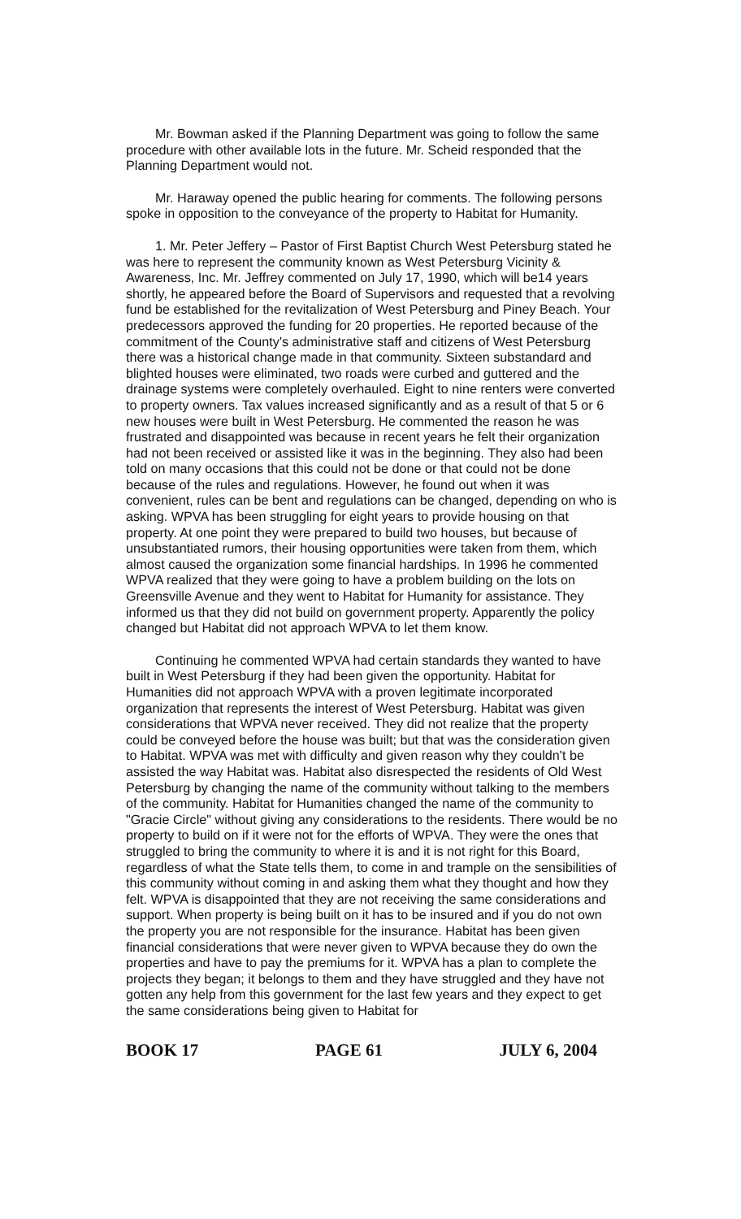Mr. Bowman asked if the Planning Department was going to follow the same procedure with other available lots in the future. Mr. Scheid responded that the Planning Department would not.
Mr. Haraway opened the public hearing for comments. The following persons spoke in opposition to the conveyance of the property to Habitat for Humanity.
1. Mr. Peter Jeffery – Pastor of First Baptist Church West Petersburg stated he was here to represent the community known as West Petersburg Vicinity & Awareness, Inc. Mr. Jeffrey commented on July 17, 1990, which will be14 years shortly, he appeared before the Board of Supervisors and requested that a revolving fund be established for the revitalization of West Petersburg and Piney Beach. Your predecessors approved the funding for 20 properties. He reported because of the commitment of the County's administrative staff and citizens of West Petersburg there was a historical change made in that community. Sixteen substandard and blighted houses were eliminated, two roads were curbed and guttered and the drainage systems were completely overhauled. Eight to nine renters were converted to property owners. Tax values increased significantly and as a result of that 5 or 6 new houses were built in West Petersburg. He commented the reason he was frustrated and disappointed was because in recent years he felt their organization had not been received or assisted like it was in the beginning. They also had been told on many occasions that this could not be done or that could not be done because of the rules and regulations. However, he found out when it was convenient, rules can be bent and regulations can be changed, depending on who is asking. WPVA has been struggling for eight years to provide housing on that property. At one point they were prepared to build two houses, but because of unsubstantiated rumors, their housing opportunities were taken from them, which almost caused the organization some financial hardships. In 1996 he commented WPVA realized that they were going to have a problem building on the lots on Greensville Avenue and they went to Habitat for Humanity for assistance. They informed us that they did not build on government property. Apparently the policy changed but Habitat did not approach WPVA to let them know.
Continuing he commented WPVA had certain standards they wanted to have built in West Petersburg if they had been given the opportunity. Habitat for Humanities did not approach WPVA with a proven legitimate incorporated organization that represents the interest of West Petersburg. Habitat was given considerations that WPVA never received. They did not realize that the property could be conveyed before the house was built; but that was the consideration given to Habitat. WPVA was met with difficulty and given reason why they couldn't be assisted the way Habitat was. Habitat also disrespected the residents of Old West Petersburg by changing the name of the community without talking to the members of the community. Habitat for Humanities changed the name of the community to "Gracie Circle" without giving any considerations to the residents. There would be no property to build on if it were not for the efforts of WPVA. They were the ones that struggled to bring the community to where it is and it is not right for this Board, regardless of what the State tells them, to come in and trample on the sensibilities of this community without coming in and asking them what they thought and how they felt. WPVA is disappointed that they are not receiving the same considerations and support. When property is being built on it has to be insured and if you do not own the property you are not responsible for the insurance. Habitat has been given financial considerations that were never given to WPVA because they do own the properties and have to pay the premiums for it. WPVA has a plan to complete the projects they began; it belongs to them and they have struggled and they have not gotten any help from this government for the last few years and they expect to get the same considerations being given to Habitat for
BOOK 17 PAGE 61 JULY 6, 2004